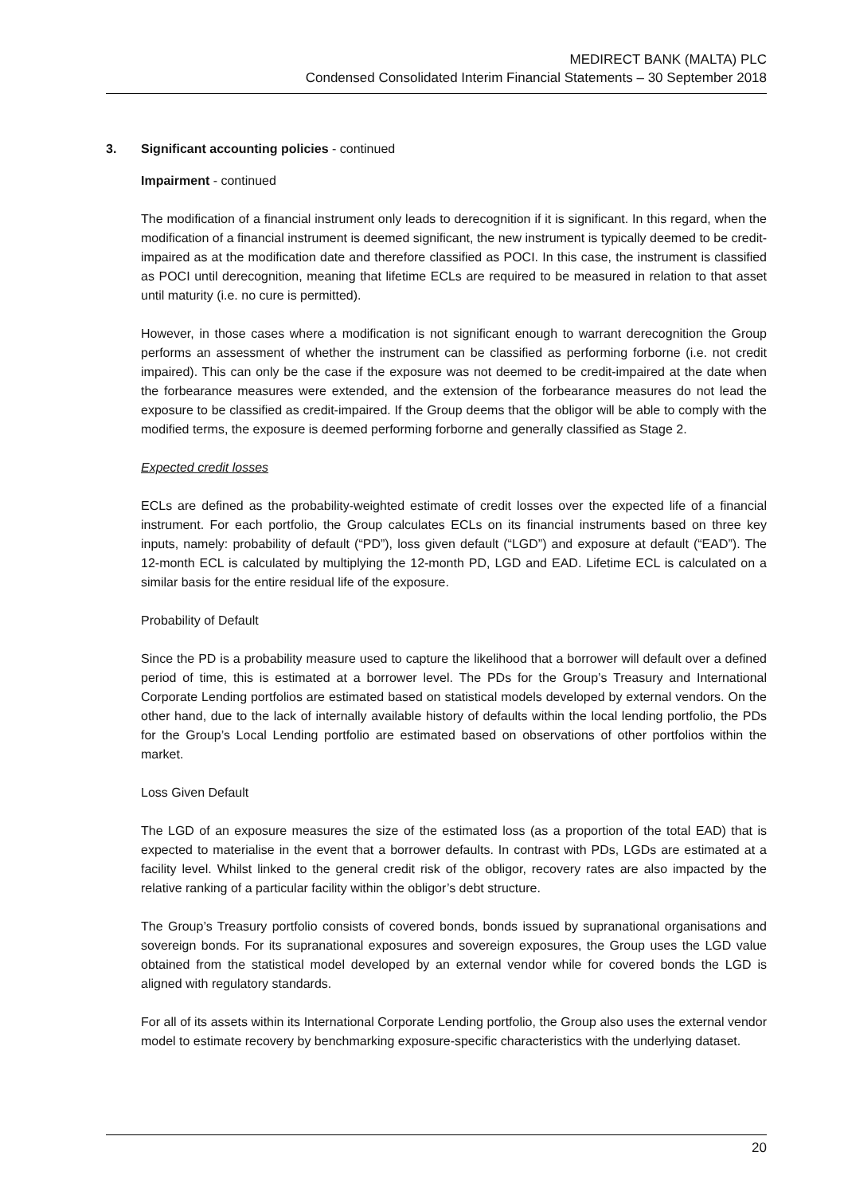MEDIRECT BANK (MALTA) PLC
Condensed Consolidated Interim Financial Statements – 30 September 2018
3. Significant accounting policies - continued
Impairment - continued
The modification of a financial instrument only leads to derecognition if it is significant. In this regard, when the modification of a financial instrument is deemed significant, the new instrument is typically deemed to be credit-impaired as at the modification date and therefore classified as POCI. In this case, the instrument is classified as POCI until derecognition, meaning that lifetime ECLs are required to be measured in relation to that asset until maturity (i.e. no cure is permitted).
However, in those cases where a modification is not significant enough to warrant derecognition the Group performs an assessment of whether the instrument can be classified as performing forborne (i.e. not credit impaired). This can only be the case if the exposure was not deemed to be credit-impaired at the date when the forbearance measures were extended, and the extension of the forbearance measures do not lead the exposure to be classified as credit-impaired. If the Group deems that the obligor will be able to comply with the modified terms, the exposure is deemed performing forborne and generally classified as Stage 2.
Expected credit losses
ECLs are defined as the probability-weighted estimate of credit losses over the expected life of a financial instrument. For each portfolio, the Group calculates ECLs on its financial instruments based on three key inputs, namely: probability of default (“PD”), loss given default (“LGD”) and exposure at default (“EAD”). The 12-month ECL is calculated by multiplying the 12-month PD, LGD and EAD. Lifetime ECL is calculated on a similar basis for the entire residual life of the exposure.
Probability of Default
Since the PD is a probability measure used to capture the likelihood that a borrower will default over a defined period of time, this is estimated at a borrower level. The PDs for the Group’s Treasury and International Corporate Lending portfolios are estimated based on statistical models developed by external vendors. On the other hand, due to the lack of internally available history of defaults within the local lending portfolio, the PDs for the Group’s Local Lending portfolio are estimated based on observations of other portfolios within the market.
Loss Given Default
The LGD of an exposure measures the size of the estimated loss (as a proportion of the total EAD) that is expected to materialise in the event that a borrower defaults. In contrast with PDs, LGDs are estimated at a facility level. Whilst linked to the general credit risk of the obligor, recovery rates are also impacted by the relative ranking of a particular facility within the obligor’s debt structure.
The Group’s Treasury portfolio consists of covered bonds, bonds issued by supranational organisations and sovereign bonds. For its supranational exposures and sovereign exposures, the Group uses the LGD value obtained from the statistical model developed by an external vendor while for covered bonds the LGD is aligned with regulatory standards.
For all of its assets within its International Corporate Lending portfolio, the Group also uses the external vendor model to estimate recovery by benchmarking exposure-specific characteristics with the underlying dataset.
20